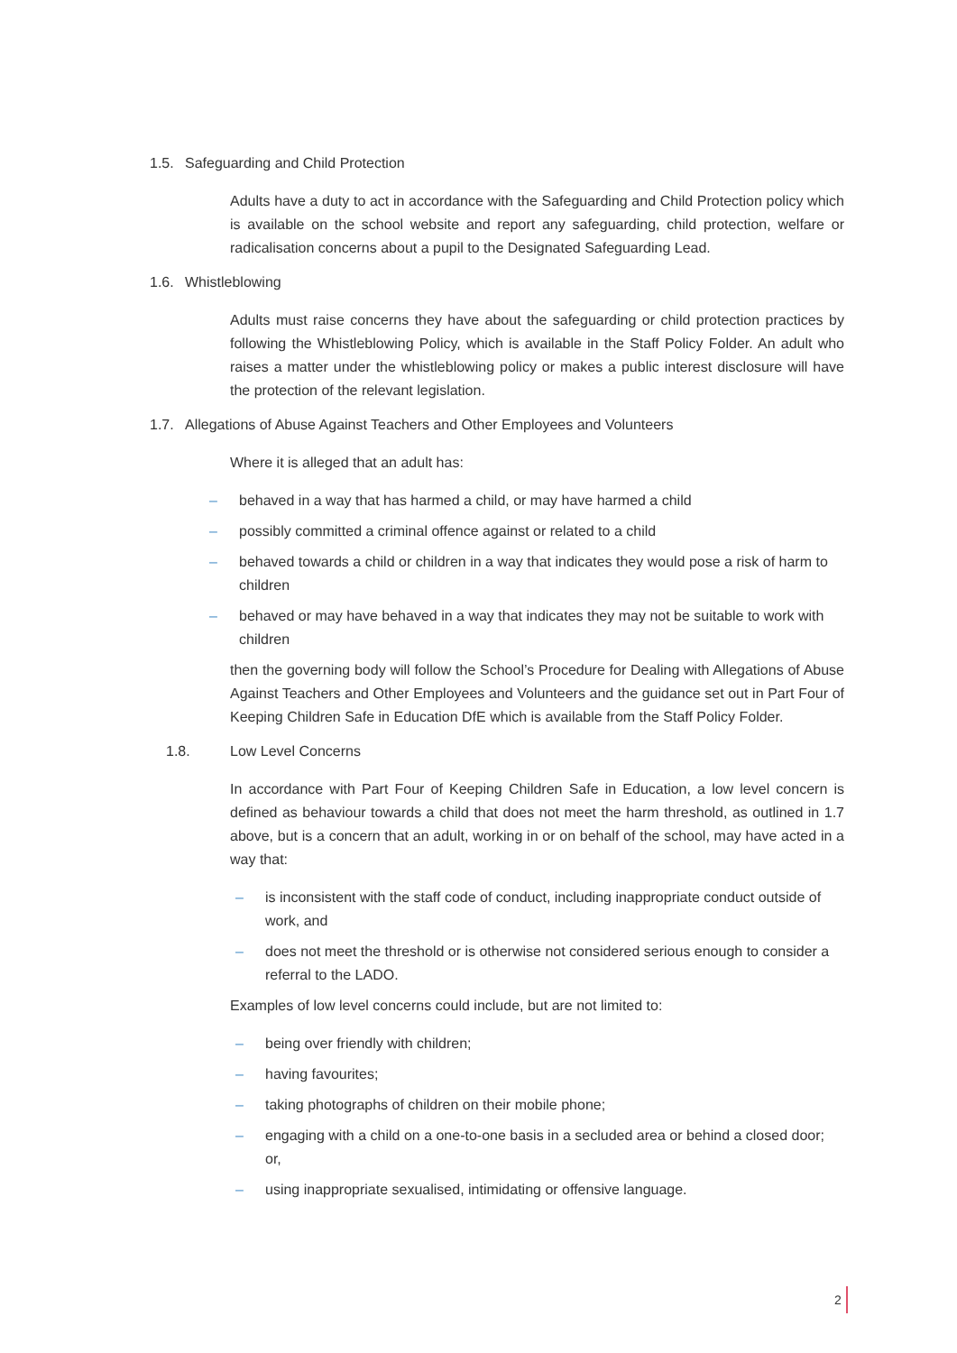1.5. Safeguarding and Child Protection
Adults have a duty to act in accordance with the Safeguarding and Child Protection policy which is available on the school website and report any safeguarding, child protection, welfare or radicalisation concerns about a pupil to the Designated Safeguarding Lead.
1.6. Whistleblowing
Adults must raise concerns they have about the safeguarding or child protection practices by following the Whistleblowing Policy, which is available in the Staff Policy Folder. An adult who raises a matter under the whistleblowing policy or makes a public interest disclosure will have the protection of the relevant legislation.
1.7. Allegations of Abuse Against Teachers and Other Employees and Volunteers
Where it is alleged that an adult has:
– behaved in a way that has harmed a child, or may have harmed a child
– possibly committed a criminal offence against or related to a child
– behaved towards a child or children in a way that indicates they would pose a risk of harm to children
– behaved or may have behaved in a way that indicates they may not be suitable to work with children
then the governing body will follow the School’s Procedure for Dealing with Allegations of Abuse Against Teachers and Other Employees and Volunteers and the guidance set out in Part Four of Keeping Children Safe in Education DfE which is available from the Staff Policy Folder.
1.8. Low Level Concerns
In accordance with Part Four of Keeping Children Safe in Education, a low level concern is defined as behaviour towards a child that does not meet the harm threshold, as outlined in 1.7 above, but is a concern that an adult, working in or on behalf of the school, may have acted in a way that:
– is inconsistent with the staff code of conduct, including inappropriate conduct outside of work, and
– does not meet the threshold or is otherwise not considered serious enough to consider a referral to the LADO.
Examples of low level concerns could include, but are not limited to:
– being over friendly with children;
– having favourites;
– taking photographs of children on their mobile phone;
– engaging with a child on a one-to-one basis in a secluded area or behind a closed door; or,
– using inappropriate sexualised, intimidating or offensive language.
2